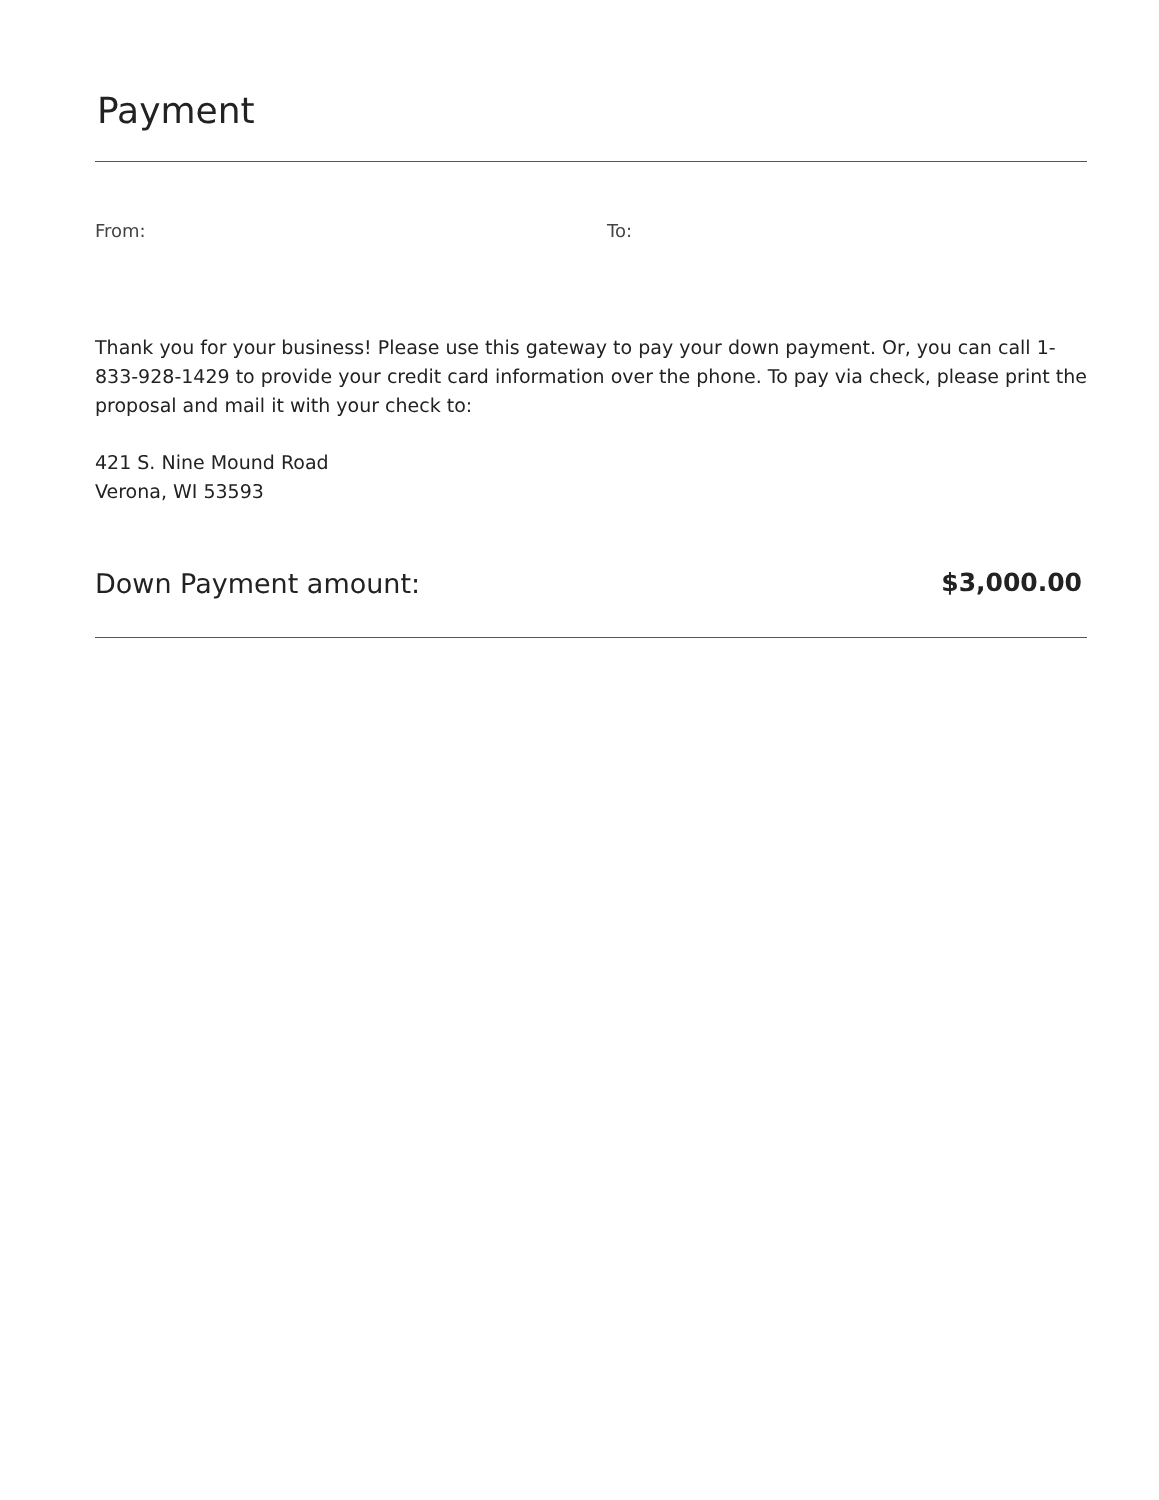Payment
From: To:
Thank you for your business! Please use this gateway to pay your down payment. Or, you can call 1-833-928-1429 to provide your credit card information over the phone. To pay via check, please print the proposal and mail it with your check to:
421 S. Nine Mound Road
Verona, WI 53593
Down Payment amount: $3,000.00